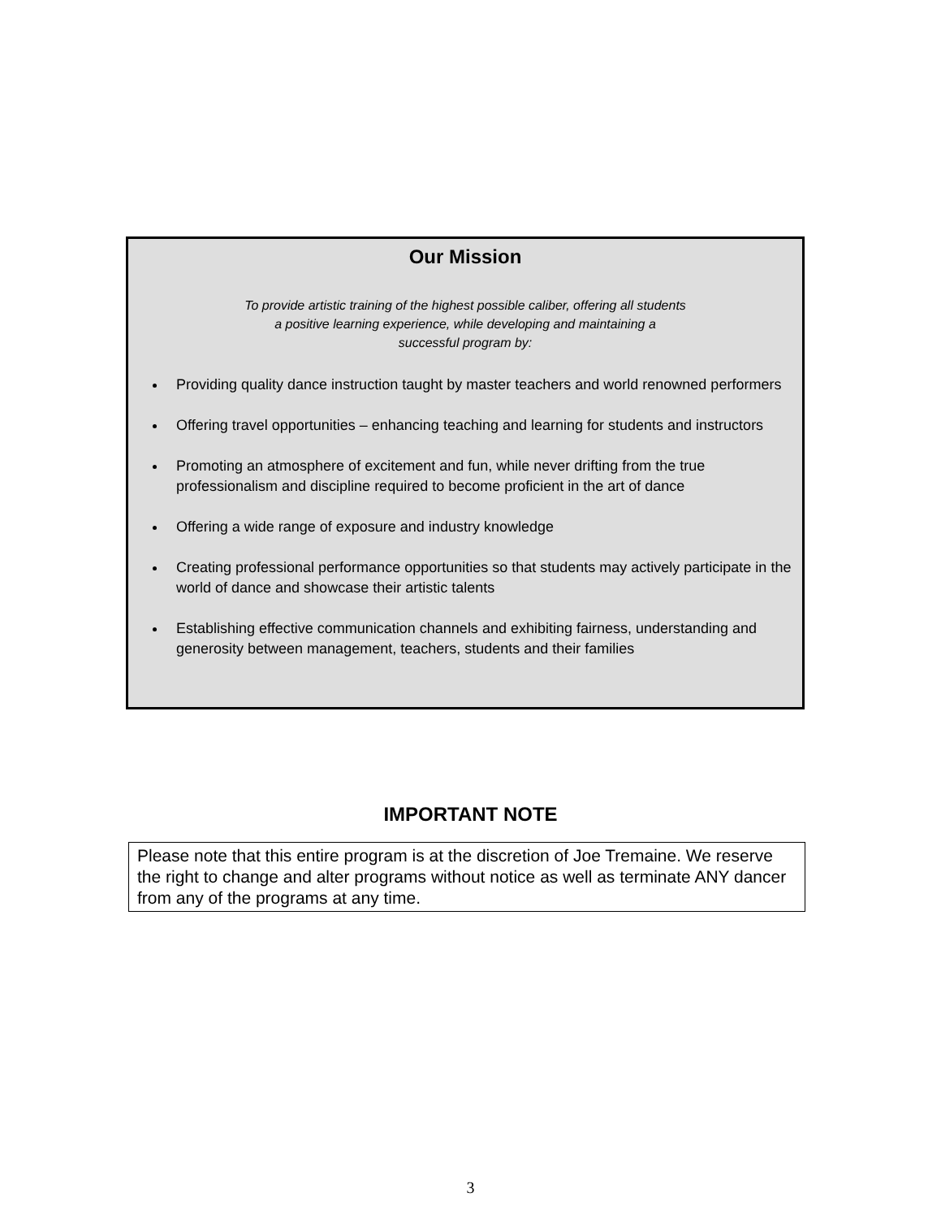Our Mission
To provide artistic training of the highest possible caliber, offering all students
a positive learning experience, while developing and maintaining a
successful program by:
Providing quality dance instruction taught by master teachers and world renowned performers
Offering travel opportunities – enhancing teaching and learning for students and instructors
Promoting an atmosphere of excitement and fun, while never drifting from the true professionalism and discipline required to become proficient in the art of dance
Offering a wide range of exposure and industry knowledge
Creating professional performance opportunities so that students may actively participate in the world of dance and showcase their artistic talents
Establishing effective communication channels and exhibiting fairness, understanding and generosity between management, teachers, students and their families
IMPORTANT NOTE
Please note that this entire program is at the discretion of Joe Tremaine. We reserve the right to change and alter programs without notice as well as terminate ANY dancer from any of the programs at any time.
3